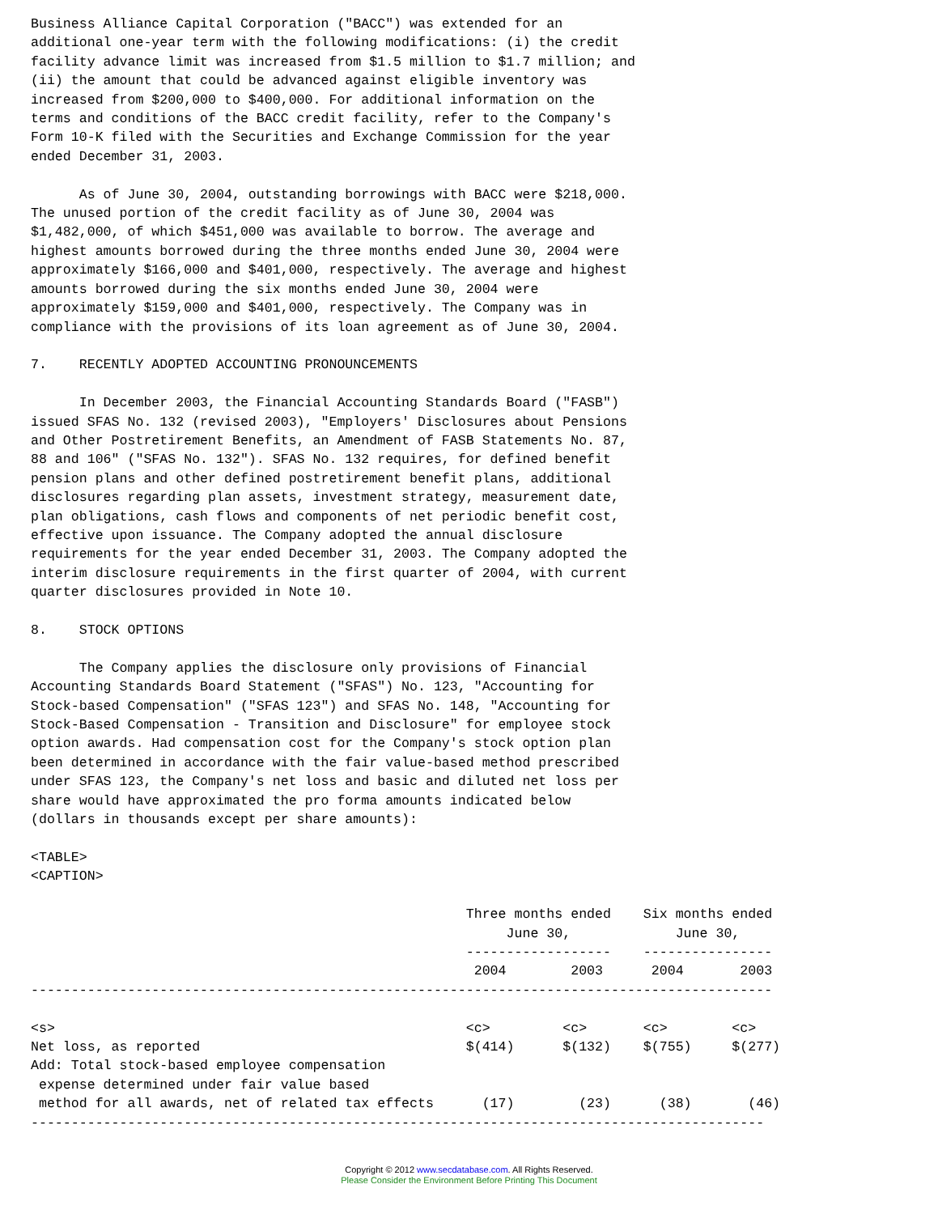Business Alliance Capital Corporation ("BACC") was extended for an
additional one-year term with the following modifications: (i) the credit
facility advance limit was increased from $1.5 million to $1.7 million; and
(ii) the amount that could be advanced against eligible inventory was
increased from $200,000 to $400,000. For additional information on the
terms and conditions of the BACC credit facility, refer to the Company's
Form 10-K filed with the Securities and Exchange Commission for the year
ended December 31, 2003.

      As of June 30, 2004, outstanding borrowings with BACC were $218,000.
The unused portion of the credit facility as of June 30, 2004 was
$1,482,000, of which $451,000 was available to borrow. The average and
highest amounts borrowed during the three months ended June 30, 2004 were
approximately $166,000 and $401,000, respectively. The average and highest
amounts borrowed during the six months ended June 30, 2004 were
approximately $159,000 and $401,000, respectively. The Company was in
compliance with the provisions of its loan agreement as of June 30, 2004.

7.    RECENTLY ADOPTED ACCOUNTING PRONOUNCEMENTS

      In December 2003, the Financial Accounting Standards Board ("FASB")
issued SFAS No. 132 (revised 2003), "Employers' Disclosures about Pensions
and Other Postretirement Benefits, an Amendment of FASB Statements No. 87,
88 and 106" ("SFAS No. 132"). SFAS No. 132 requires, for defined benefit
pension plans and other defined postretirement benefit plans, additional
disclosures regarding plan assets, investment strategy, measurement date,
plan obligations, cash flows and components of net periodic benefit cost,
effective upon issuance. The Company adopted the annual disclosure
requirements for the year ended December 31, 2003. The Company adopted the
interim disclosure requirements in the first quarter of 2004, with current
quarter disclosures provided in Note 10.

8.    STOCK OPTIONS

      The Company applies the disclosure only provisions of Financial
Accounting Standards Board Statement ("SFAS") No. 123, "Accounting for
Stock-based Compensation" ("SFAS 123") and SFAS No. 148, "Accounting for
Stock-Based Compensation - Transition and Disclosure" for employee stock
option awards. Had compensation cost for the Company's stock option plan
been determined in accordance with the fair value-based method prescribed
under SFAS 123, the Company's net loss and basic and diluted net loss per
share would have approximated the pro forma amounts indicated below
(dollars in thousands except per share amounts):

<TABLE>
<CAPTION>

                                                      Three months ended    Six months ended
                                                           June 30,             June 30,
                                                      ------------------    ----------------
                                                       2004        2003      2004       2003
--------------------------------------------------------------------------------------------

<s>                                                   <c>         <c>       <c>        <c>
Net loss, as reported                                 $(414)      $(132)    $(755)     $(277)
Add: Total stock-based employee compensation
 expense determined under fair value based
 method for all awards, net of related tax effects      (17)        (23)      (38)       (46)
-------------------------------------------------------------------------------------------
Copyright © 2012 www.secdatabase.com. All Rights Reserved.
Please Consider the Environment Before Printing This Document